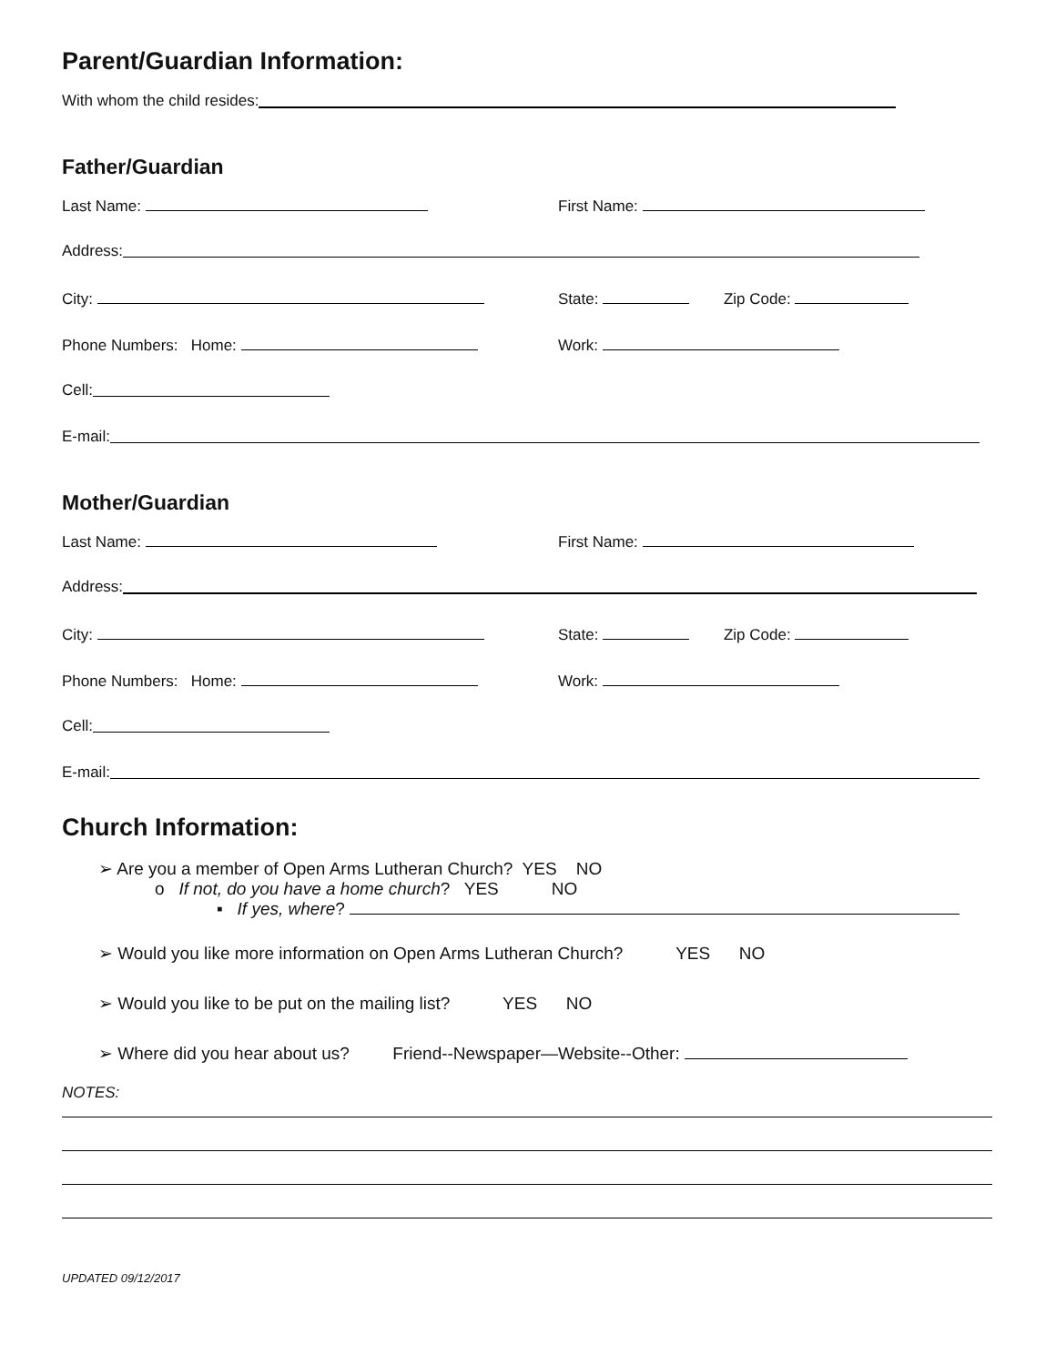Parent/Guardian Information:
With whom the child resides:
Father/Guardian
Last Name: First Name:
Address:
City: State: Zip Code:
Phone Numbers: Home: Work:
Cell:
E-mail:
Mother/Guardian
Last Name: First Name:
Address:
City: State: Zip Code:
Phone Numbers: Home: Work:
Cell:
E-mail:
Church Information:
➢ Are you a member of Open Arms Lutheran Church? YES NO
o If not, do you have a home church? YES NO
▪ If yes, where?
➢ Would you like more information on Open Arms Lutheran Church? YES NO
➢ Would you like to be put on the mailing list? YES NO
➢ Where did you hear about us? Friend--Newspaper—Website--Other:
NOTES:
UPDATED 09/12/2017